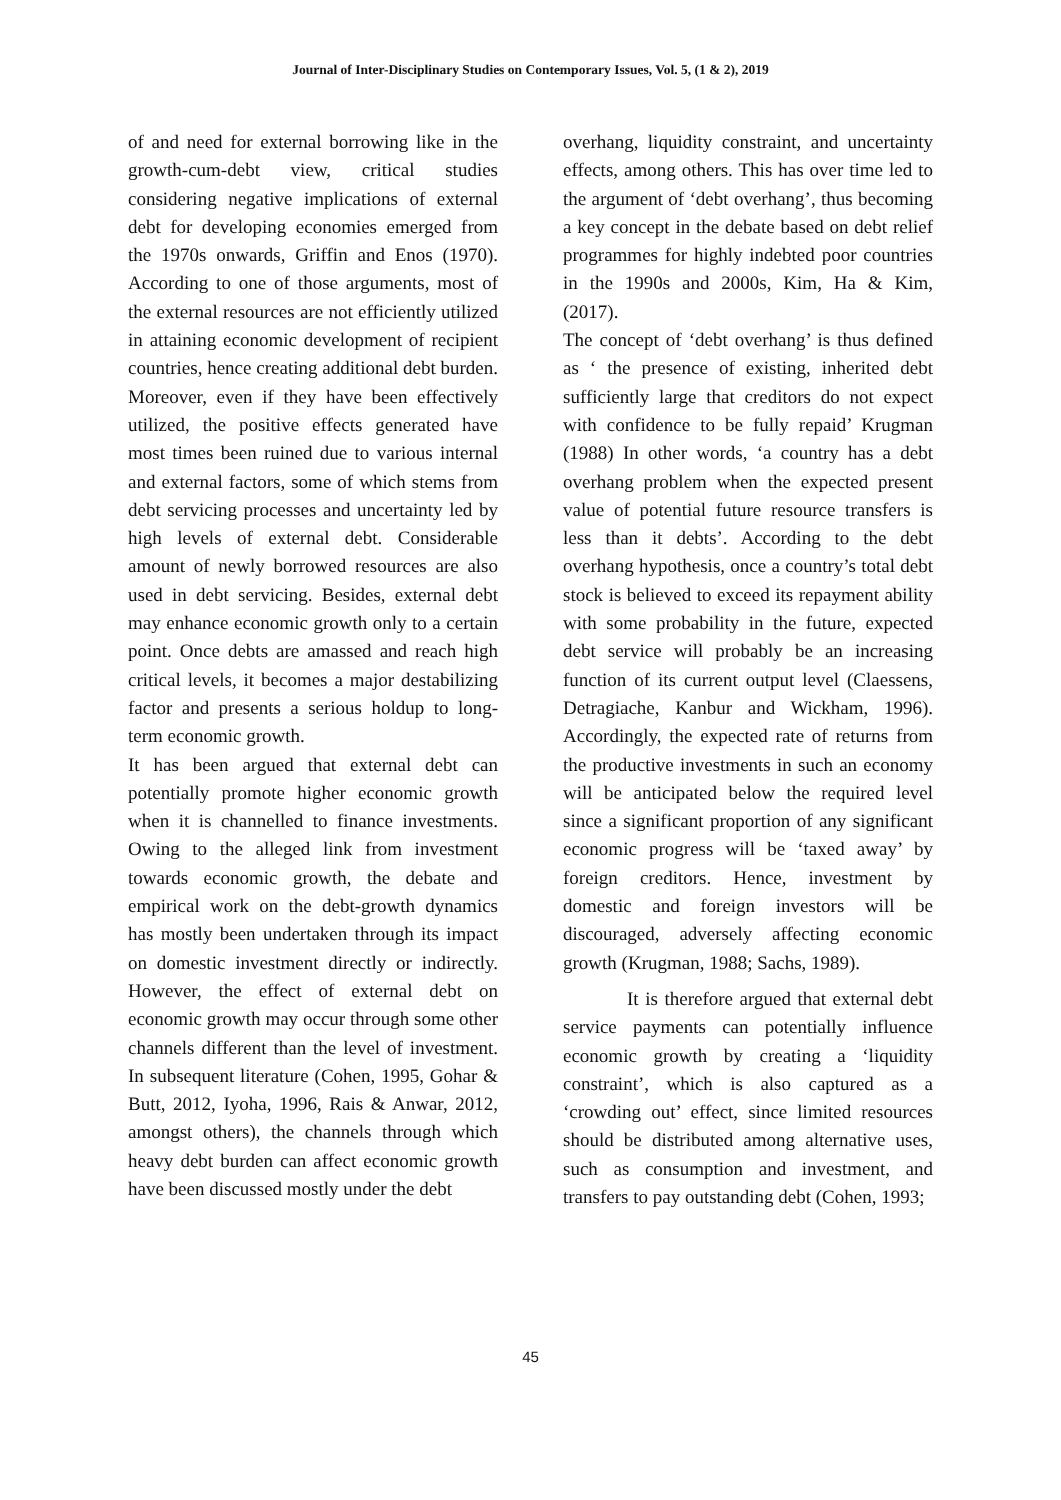Journal of Inter-Disciplinary Studies on Contemporary Issues, Vol. 5, (1 & 2), 2019
of and need for external borrowing like in the growth-cum-debt view, critical studies considering negative implications of external debt for developing economies emerged from the 1970s onwards, Griffin and Enos (1970). According to one of those arguments, most of the external resources are not efficiently utilized in attaining economic development of recipient countries, hence creating additional debt burden. Moreover, even if they have been effectively utilized, the positive effects generated have most times been ruined due to various internal and external factors, some of which stems from debt servicing processes and uncertainty led by high levels of external debt. Considerable amount of newly borrowed resources are also used in debt servicing. Besides, external debt may enhance economic growth only to a certain point. Once debts are amassed and reach high critical levels, it becomes a major destabilizing factor and presents a serious holdup to long-term economic growth.
It has been argued that external debt can potentially promote higher economic growth when it is channelled to finance investments. Owing to the alleged link from investment towards economic growth, the debate and empirical work on the debt-growth dynamics has mostly been undertaken through its impact on domestic investment directly or indirectly. However, the effect of external debt on economic growth may occur through some other channels different than the level of investment. In subsequent literature (Cohen, 1995, Gohar & Butt, 2012, Iyoha, 1996, Rais & Anwar, 2012, amongst others), the channels through which heavy debt burden can affect economic growth have been discussed mostly under the debt
overhang, liquidity constraint, and uncertainty effects, among others. This has over time led to the argument of ‘debt overhang’, thus becoming a key concept in the debate based on debt relief programmes for highly indebted poor countries in the 1990s and 2000s, Kim, Ha & Kim, (2017).
The concept of ‘debt overhang’ is thus defined as ‘ the presence of existing, inherited debt sufficiently large that creditors do not expect with confidence to be fully repaid’ Krugman (1988) In other words, ‘a country has a debt overhang problem when the expected present value of potential future resource transfers is less than it debts’. According to the debt overhang hypothesis, once a country’s total debt stock is believed to exceed its repayment ability with some probability in the future, expected debt service will probably be an increasing function of its current output level (Claessens, Detragiache, Kanbur and Wickham, 1996). Accordingly, the expected rate of returns from the productive investments in such an economy will be anticipated below the required level since a significant proportion of any significant economic progress will be ‘taxed away’ by foreign creditors. Hence, investment by domestic and foreign investors will be discouraged, adversely affecting economic growth (Krugman, 1988; Sachs, 1989).
It is therefore argued that external debt service payments can potentially influence economic growth by creating a ‘liquidity constraint’, which is also captured as a ‘crowding out’ effect, since limited resources should be distributed among alternative uses, such as consumption and investment, and transfers to pay outstanding debt (Cohen, 1993;
45